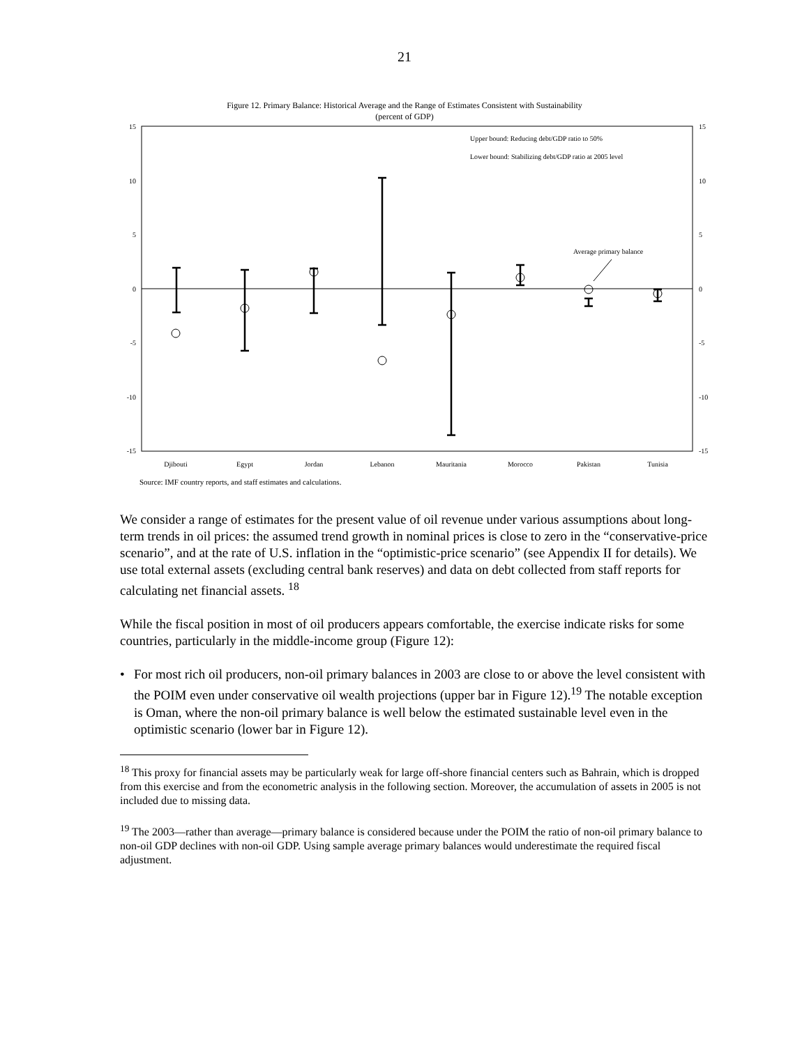21
Figure 12. Primary Balance: Historical Average and the Range of Estimates Consistent with Sustainability
(percent of GDP)
15
10
5
0
-5
-10
-15
15
10
5
0
-5
-10
-15
Upper bound: Reducing debt/GDP ratio to 50%
Lower bound: Stabilizing debt/GDP ratio at 2005 level
Average primary balance
Djibouti
Egypt
Jordan
Lebanon
Mauritania
Morocco
Pakistan
Tunisia
Source: IMF country reports, and staff estimates and calculations.
We consider a range of estimates for the present value of oil revenue under various assumptions about long-term trends in oil prices: the assumed trend growth in nominal prices is close to zero in the “conservative-price scenario”, and at the rate of U.S. inflation in the “optimistic-price scenario” (see Appendix II for details). We use total external assets (excluding central bank reserves) and data on debt collected from staff reports for calculating net financial assets. <sup>18</sup>
While the fiscal position in most of oil producers appears comfortable, the exercise indicate risks for some countries, particularly in the middle-income group (Figure 12):
• For most rich oil producers, non-oil primary balances in 2003 are close to or above the level consistent with the POIM even under conservative oil wealth projections (upper bar in Figure 12).<sup>19</sup> The notable exception is Oman, where the non-oil primary balance is well below the estimated sustainable level even in the optimistic scenario (lower bar in Figure 12).
<sup>18</sup> This proxy for financial assets may be particularly weak for large off-shore financial centers such as Bahrain, which is dropped from this exercise and from the econometric analysis in the following section. Moreover, the accumulation of assets in 2005 is not included due to missing data.
<sup>19</sup> The 2003—rather than average—primary balance is considered because under the POIM the ratio of non-oil primary balance to non-oil GDP declines with non-oil GDP. Using sample average primary balances would underestimate the required fiscal adjustment.